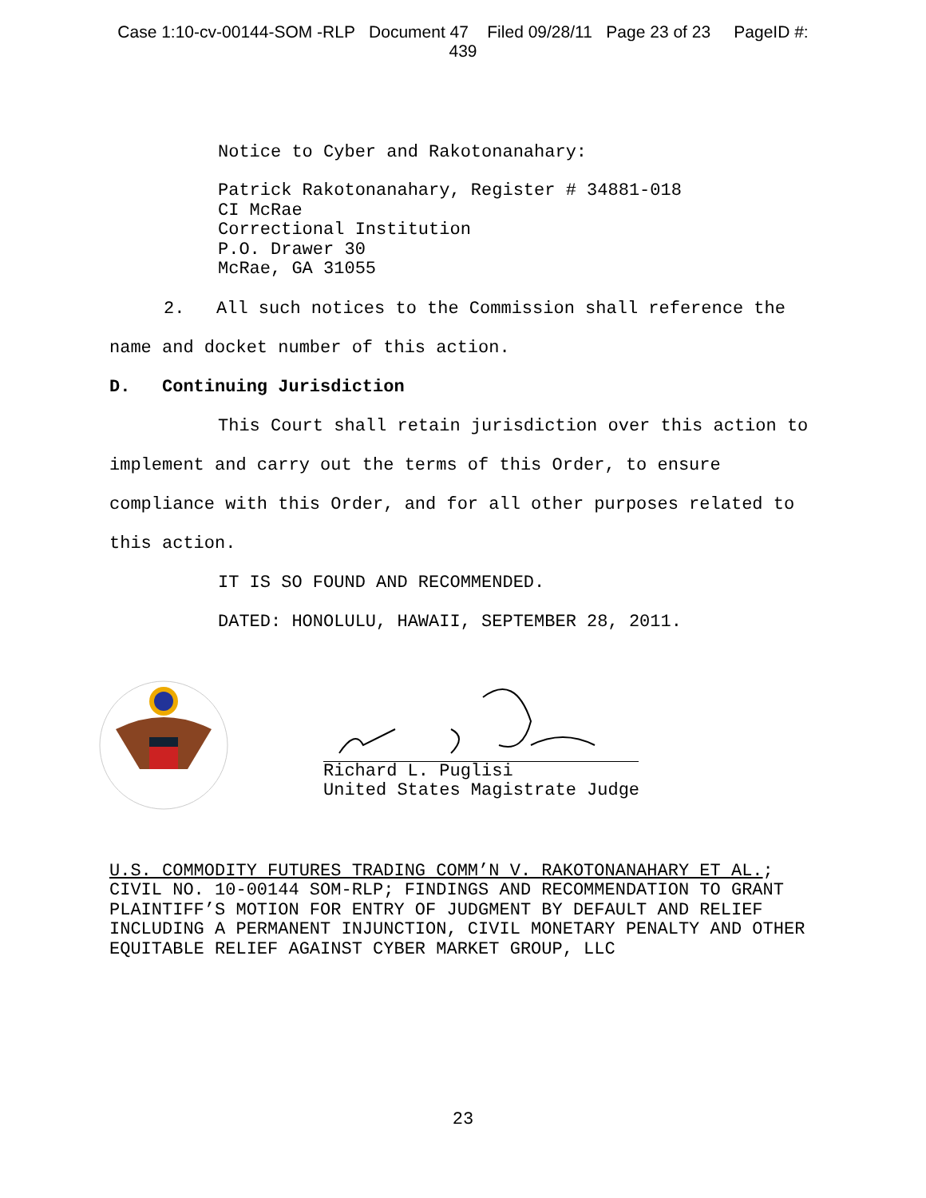Case 1:10-cv-00144-SOM -RLP Document 47 Filed 09/28/11 Page 23 of 23 PageID #:
439
Notice to Cyber and Rakotonanahary:
Patrick Rakotonanahary, Register # 34881-018
CI McRae
Correctional Institution
P.O. Drawer 30
McRae, GA 31055
2. All such notices to the Commission shall reference the name and docket number of this action.
D. Continuing Jurisdiction
This Court shall retain jurisdiction over this action to implement and carry out the terms of this Order, to ensure compliance with this Order, and for all other purposes related to this action.
IT IS SO FOUND AND RECOMMENDED.
DATED: HONOLULU, HAWAII, SEPTEMBER 28, 2011.
Richard L. Puglisi
United States Magistrate Judge
U.S. COMMODITY FUTURES TRADING COMM’N V. RAKOTONANAHARY ET AL.; CIVIL NO. 10-00144 SOM-RLP; FINDINGS AND RECOMMENDATION TO GRANT PLAINTIFF’S MOTION FOR ENTRY OF JUDGMENT BY DEFAULT AND RELIEF INCLUDING A PERMANENT INJUNCTION, CIVIL MONETARY PENALTY AND OTHER EQUITABLE RELIEF AGAINST CYBER MARKET GROUP, LLC
23